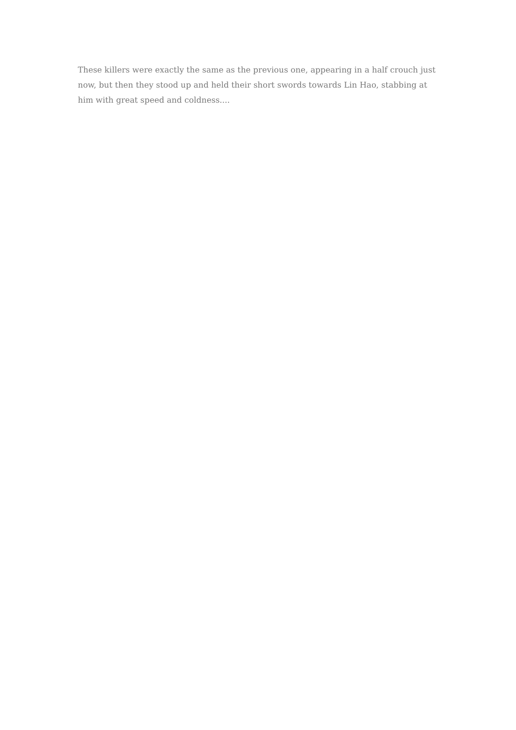These killers were exactly the same as the previous one, appearing in a half crouch just now, but then they stood up and held their short swords towards Lin Hao, stabbing at him with great speed and coldness....